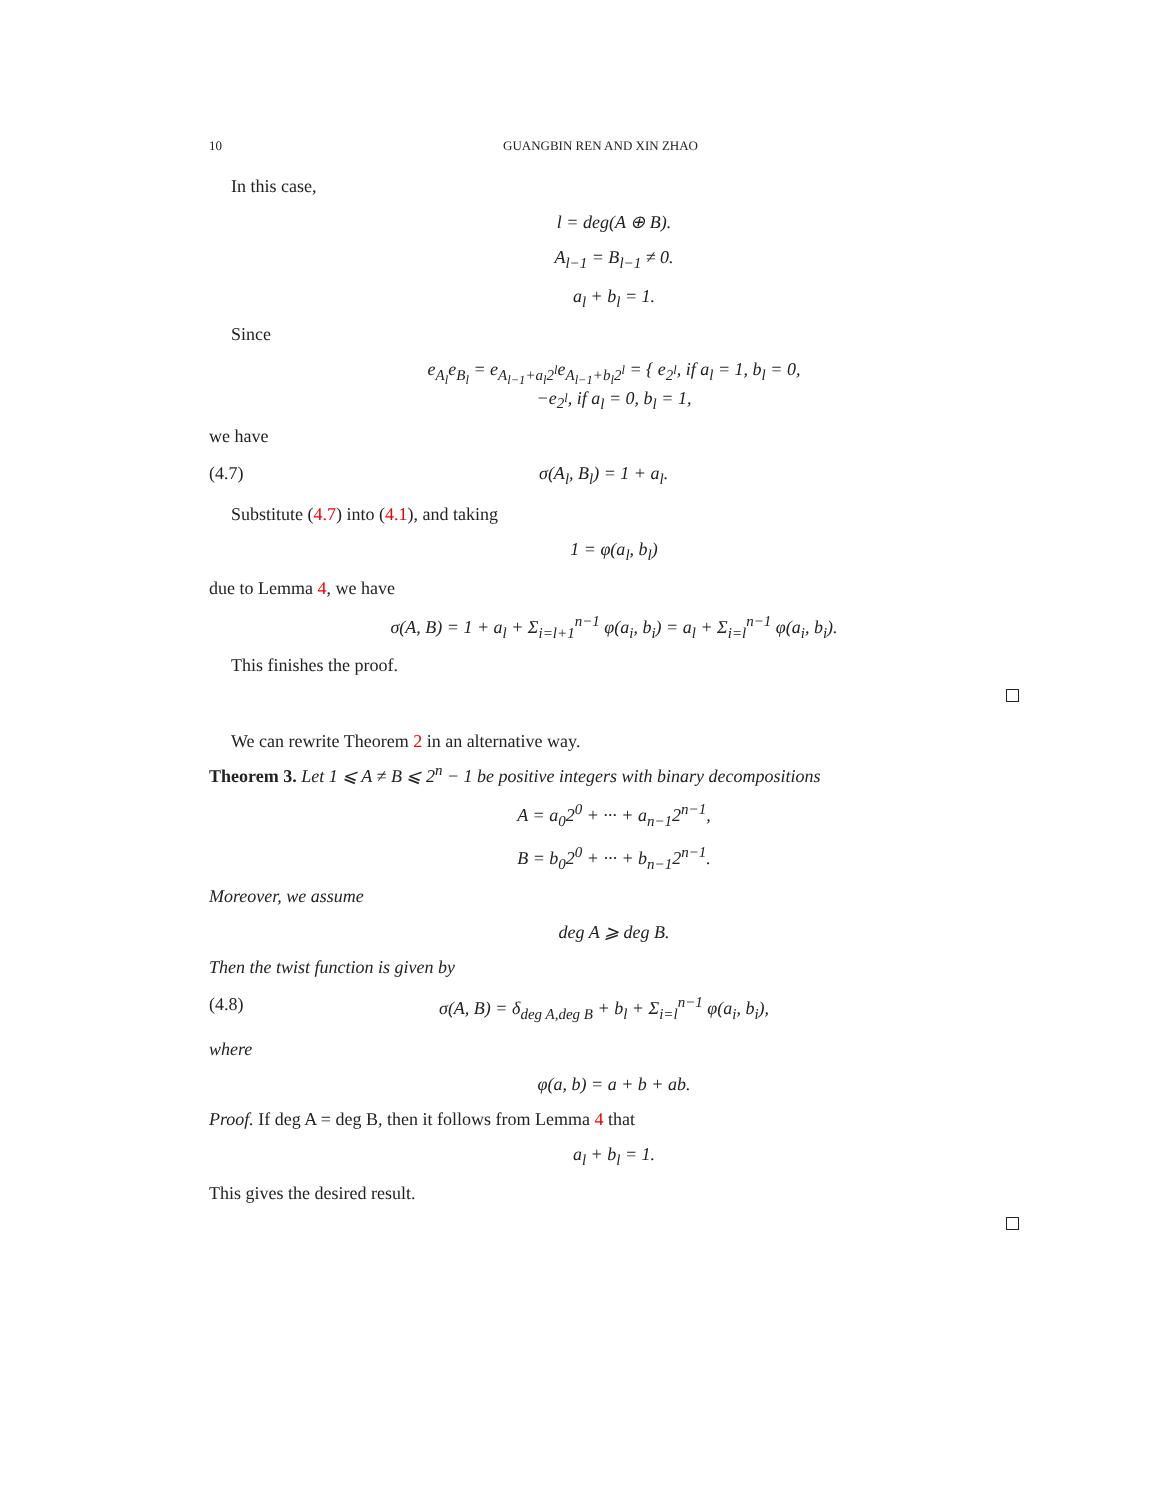10 GUANGBIN REN AND XIN ZHAO
In this case,
l = deg(A ⊕ B).
A<sub>l−1</sub> = B<sub>l−1</sub> ≠ 0.
a<sub>l</sub> + b<sub>l</sub> = 1.
Since
e<sub>A<sub>l</sub></sub>e<sub>B<sub>l</sub></sub> = e<sub>A<sub>l−1</sub>+a<sub>l</sub>2<sup>l</sup></sub>e<sub>A<sub>l−1</sub>+b<sub>l</sub>2<sup>l</sup></sub> = { e<sub>2<sup>l</sup></sub>, if a<sub>l</sub> = 1, b<sub>l</sub> = 0,
−e<sub>2<sup>l</sup></sub>, if a<sub>l</sub> = 0, b<sub>l</sub> = 1,
we have
(4.7) σ(A<sub>l</sub>, B<sub>l</sub>) = 1 + a<sub>l</sub>.
Substitute (4.7) into (4.1), and taking
1 = φ(a<sub>l</sub>, b<sub>l</sub>)
due to Lemma 4, we have
σ(A, B) = 1 + a<sub>l</sub> + Σ<sub>i=l+1</sub><sup>n−1</sup> φ(a<sub>i</sub>, b<sub>i</sub>) = a<sub>l</sub> + Σ<sub>i=l</sub><sup>n−1</sup> φ(a<sub>i</sub>, b<sub>i</sub>).
This finishes the proof.
We can rewrite Theorem 2 in an alternative way.
Theorem 3. Let 1 ⩽ A ≠ B ⩽ 2<sup>n</sup> − 1 be positive integers with binary decompositions
A = a<sub>0</sub>2<sup>0</sup> + ··· + a<sub>n−1</sub>2<sup>n−1</sup>,
B = b<sub>0</sub>2<sup>0</sup> + ··· + b<sub>n−1</sub>2<sup>n−1</sup>.
Moreover, we assume
deg A ⩾ deg B.
Then the twist function is given by
(4.8) σ(A, B) = δ<sub>deg A,deg B</sub> + b<sub>l</sub> + Σ<sub>i=l</sub><sup>n−1</sup> φ(a<sub>i</sub>, b<sub>i</sub>),
where
φ(a, b) = a + b + ab.
Proof. If deg A = deg B, then it follows from Lemma 4 that
a<sub>l</sub> + b<sub>l</sub> = 1.
This gives the desired result.